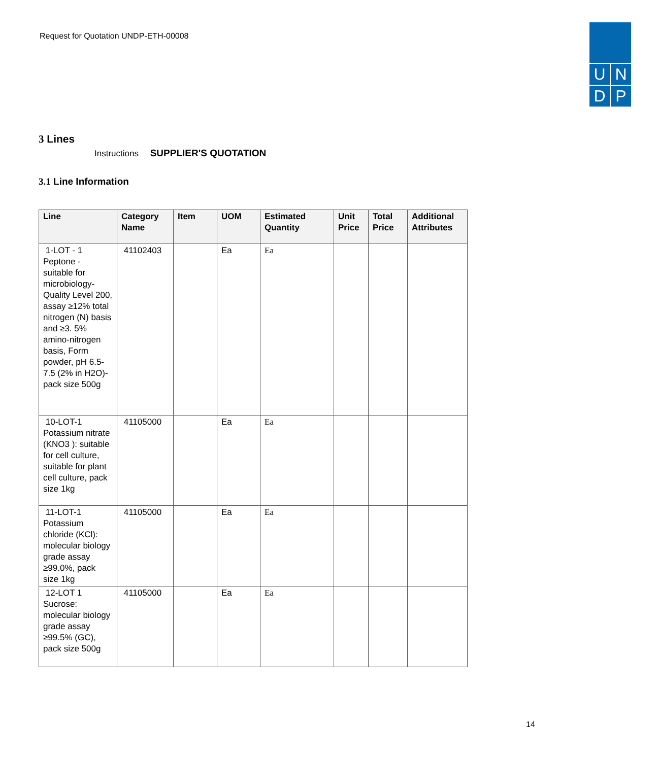Request for Quotation UNDP-ETH-00008
U N
D P
3 Lines
Instructions SUPPLIER'S QUOTATION
3.1 Line Information
| Line | Category Name | Item | UOM | Estimated Quantity | Unit Price | Total Price | Additional Attributes |
| --- | --- | --- | --- | --- | --- | --- | --- |
| 1-LOT - 1 Peptone - suitable for microbiology-Quality Level 200, assay ≥12% total nitrogen (N) basis and ≥3. 5% amino-nitrogen basis, Form powder, pH 6.5-7.5 (2% in H2O)- pack size 500g | 41102403 | | Ea | Ea | | | |
| 10-LOT-1 Potassium nitrate (KNO3 ): suitable for cell culture, suitable for plant cell culture, pack size 1kg | 41105000 | | Ea | Ea | | | |
| 11-LOT-1 Potassium chloride (KCl): molecular biology grade assay ≥99.0%, pack size 1kg | 41105000 | | Ea | Ea | | | |
| 12-LOT 1 Sucrose: molecular biology grade assay ≥99.5% (GC), pack size 500g | 41105000 | | Ea | Ea | | | |
14